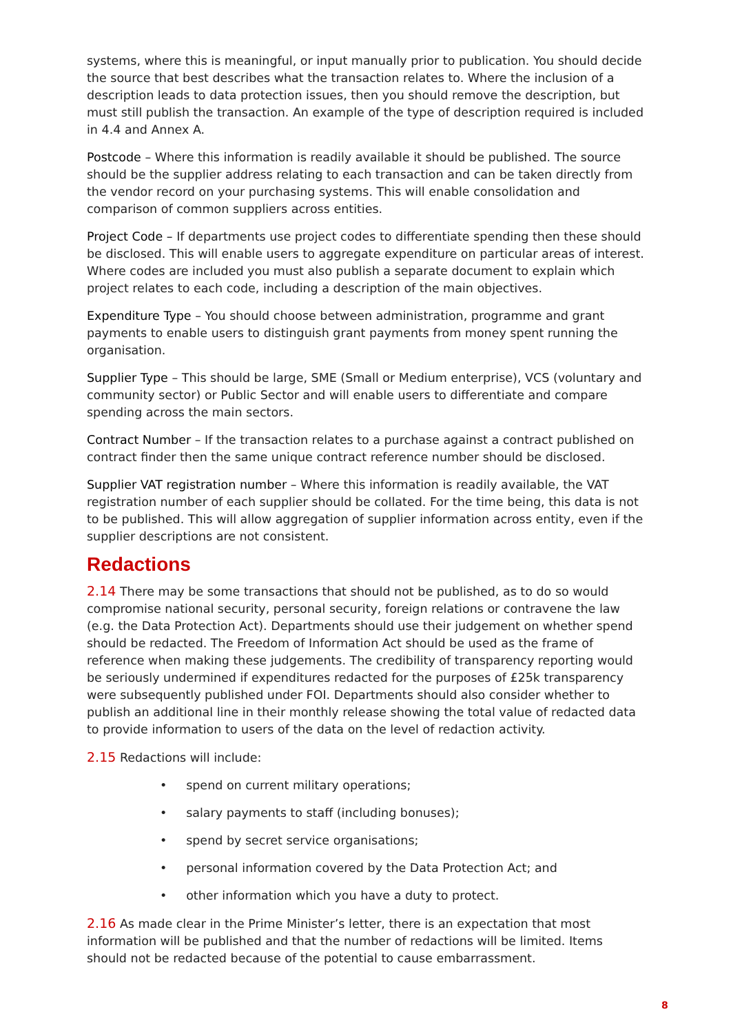systems, where this is meaningful, or input manually prior to publication. You should decide the source that best describes what the transaction relates to. Where the inclusion of a description leads to data protection issues, then you should remove the description, but must still publish the transaction. An example of the type of description required is included in 4.4 and Annex A.
Postcode – Where this information is readily available it should be published. The source should be the supplier address relating to each transaction and can be taken directly from the vendor record on your purchasing systems. This will enable consolidation and comparison of common suppliers across entities.
Project Code – If departments use project codes to differentiate spending then these should be disclosed. This will enable users to aggregate expenditure on particular areas of interest. Where codes are included you must also publish a separate document to explain which project relates to each code, including a description of the main objectives.
Expenditure Type – You should choose between administration, programme and grant payments to enable users to distinguish grant payments from money spent running the organisation.
Supplier Type – This should be large, SME (Small or Medium enterprise), VCS (voluntary and community sector) or Public Sector and will enable users to differentiate and compare spending across the main sectors.
Contract Number – If the transaction relates to a purchase against a contract published on contract finder then the same unique contract reference number should be disclosed.
Supplier VAT registration number – Where this information is readily available, the VAT registration number of each supplier should be collated. For the time being, this data is not to be published. This will allow aggregation of supplier information across entity, even if the supplier descriptions are not consistent.
Redactions
2.14 There may be some transactions that should not be published, as to do so would compromise national security, personal security, foreign relations or contravene the law (e.g. the Data Protection Act). Departments should use their judgement on whether spend should be redacted. The Freedom of Information Act should be used as the frame of reference when making these judgements. The credibility of transparency reporting would be seriously undermined if expenditures redacted for the purposes of £25k transparency were subsequently published under FOI. Departments should also consider whether to publish an additional line in their monthly release showing the total value of redacted data to provide information to users of the data on the level of redaction activity.
2.15 Redactions will include:
• spend on current military operations;
• salary payments to staff (including bonuses);
• spend by secret service organisations;
• personal information covered by the Data Protection Act; and
• other information which you have a duty to protect.
2.16 As made clear in the Prime Minister’s letter, there is an expectation that most information will be published and that the number of redactions will be limited. Items should not be redacted because of the potential to cause embarrassment.
8